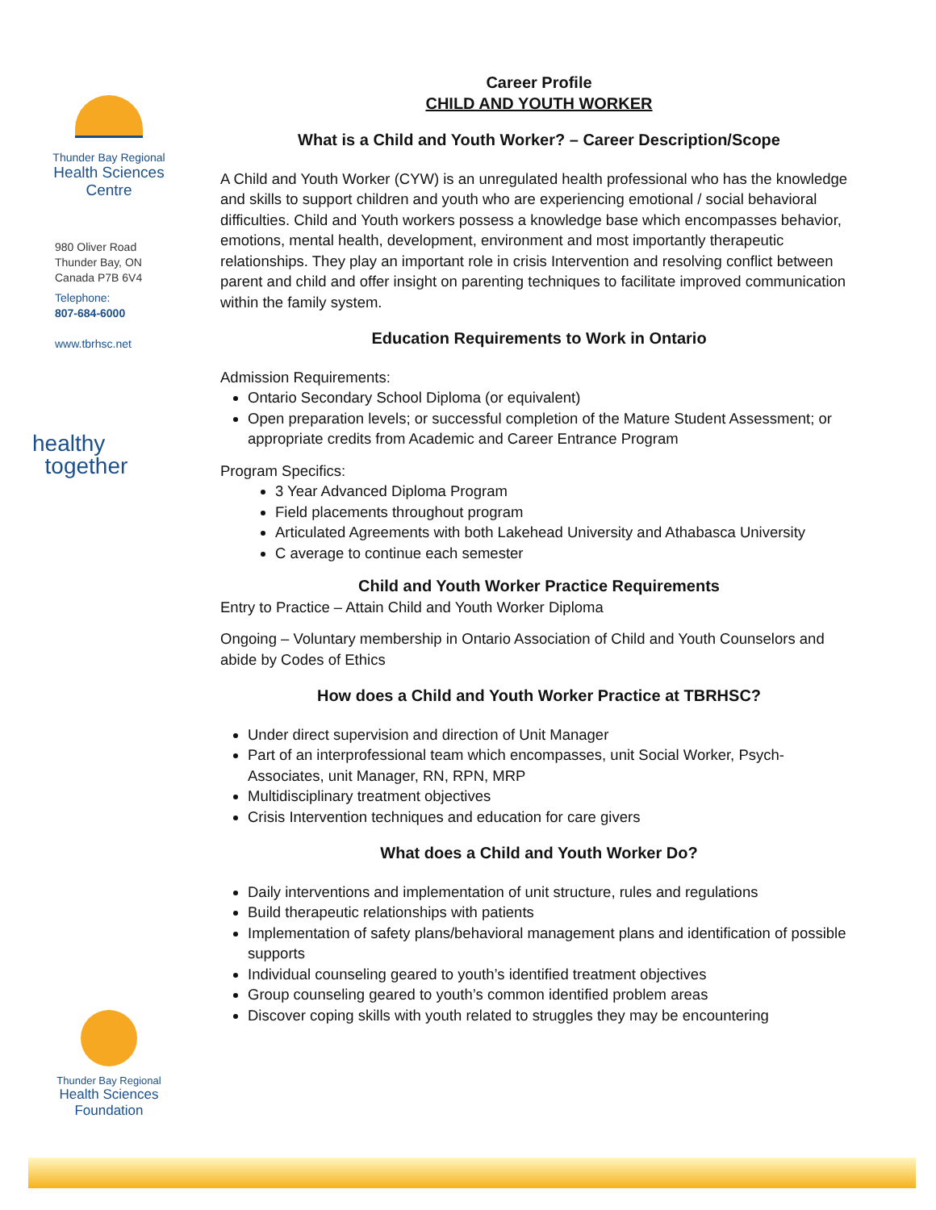Thunder Bay Regional
Health Sciences
Centre
980 Oliver Road
Thunder Bay, ON
Canada P7B 6V4
Telephone:
807-684-6000
www.tbrhsc.net
healthy
together
Thunder Bay Regional
Health Sciences
Foundation
Career Profile
CHILD AND YOUTH WORKER
What is a Child and Youth Worker? – Career Description/Scope
A Child and Youth Worker (CYW) is an unregulated health professional who has the knowledge and skills to support children and youth who are experiencing emotional / social behavioral difficulties. Child and Youth workers possess a knowledge base which encompasses behavior, emotions, mental health, development, environment and most importantly therapeutic relationships. They play an important role in crisis Intervention and resolving conflict between parent and child and offer insight on parenting techniques to facilitate improved communication within the family system.
Education Requirements to Work in Ontario
Admission Requirements:
Ontario Secondary School Diploma (or equivalent)
Open preparation levels; or successful completion of the Mature Student Assessment; or appropriate credits from Academic and Career Entrance Program
Program Specifics:
3 Year Advanced Diploma Program
Field placements throughout program
Articulated Agreements with both Lakehead University and Athabasca University
C average to continue each semester
Child and Youth Worker Practice Requirements
Entry to Practice – Attain Child and Youth Worker Diploma
Ongoing – Voluntary membership in Ontario Association of Child and Youth Counselors and abide by Codes of Ethics
How does a Child and Youth Worker Practice at TBRHSC?
Under direct supervision and direction of Unit Manager
Part of an interprofessional team which encompasses, unit Social Worker, Psych-Associates, unit Manager, RN, RPN, MRP
Multidisciplinary treatment objectives
Crisis Intervention techniques and education for care givers
What does a Child and Youth Worker Do?
Daily interventions and implementation of unit structure, rules and regulations
Build therapeutic relationships with patients
Implementation of safety plans/behavioral management plans and identification of possible supports
Individual counseling geared to youth’s identified treatment objectives
Group counseling geared to youth’s common identified problem areas
Discover coping skills with youth related to struggles they may be encountering